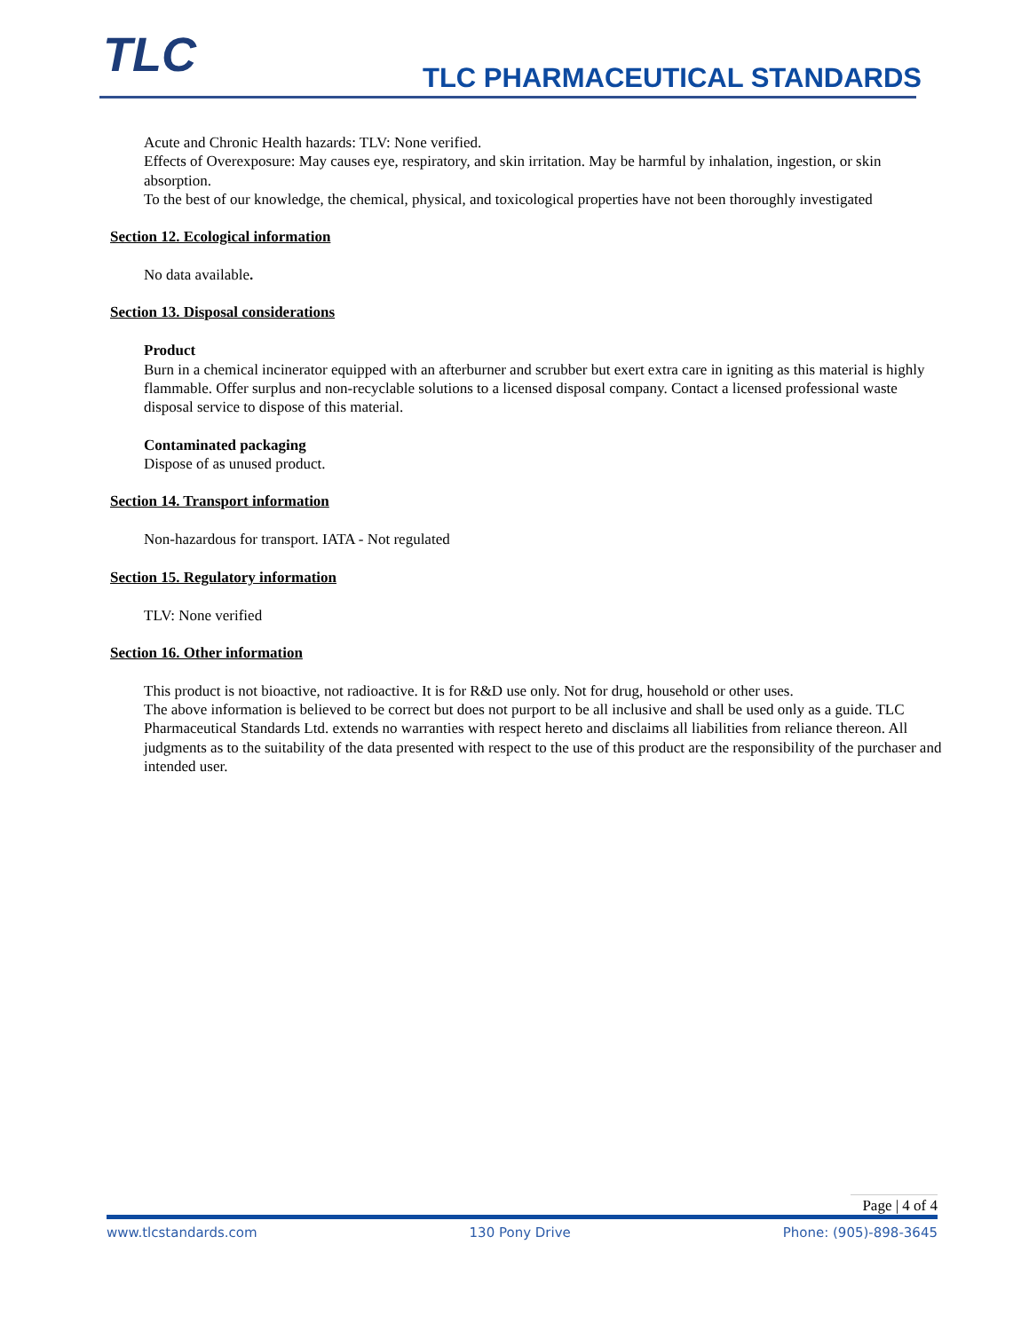TLC TLC PHARMACEUTICAL STANDARDS
Acute and Chronic Health hazards: TLV: None verified.
Effects of Overexposure: May causes eye, respiratory, and skin irritation. May be harmful by inhalation, ingestion, or skin absorption.
To the best of our knowledge, the chemical, physical, and toxicological properties have not been thoroughly investigated
Section 12. Ecological information
No data available.
Section 13. Disposal considerations
Product
Burn in a chemical incinerator equipped with an afterburner and scrubber but exert extra care in igniting as this material is highly flammable. Offer surplus and non-recyclable solutions to a licensed disposal company. Contact a licensed professional waste disposal service to dispose of this material.
Contaminated packaging
Dispose of as unused product.
Section 14. Transport information
Non-hazardous for transport. IATA - Not regulated
Section 15. Regulatory information
TLV: None verified
Section 16. Other information
This product is not bioactive, not radioactive. It is for R&D use only. Not for drug, household or other uses.
The above information is believed to be correct but does not purport to be all inclusive and shall be used only as a guide. TLC Pharmaceutical Standards Ltd. extends no warranties with respect hereto and disclaims all liabilities from reliance thereon. All judgments as to the suitability of the data presented with respect to the use of this product are the responsibility of the purchaser and intended user.
Page | 4 of 4
www.tlcstandards.com 130 Pony Drive Phone: (905)-898-3645